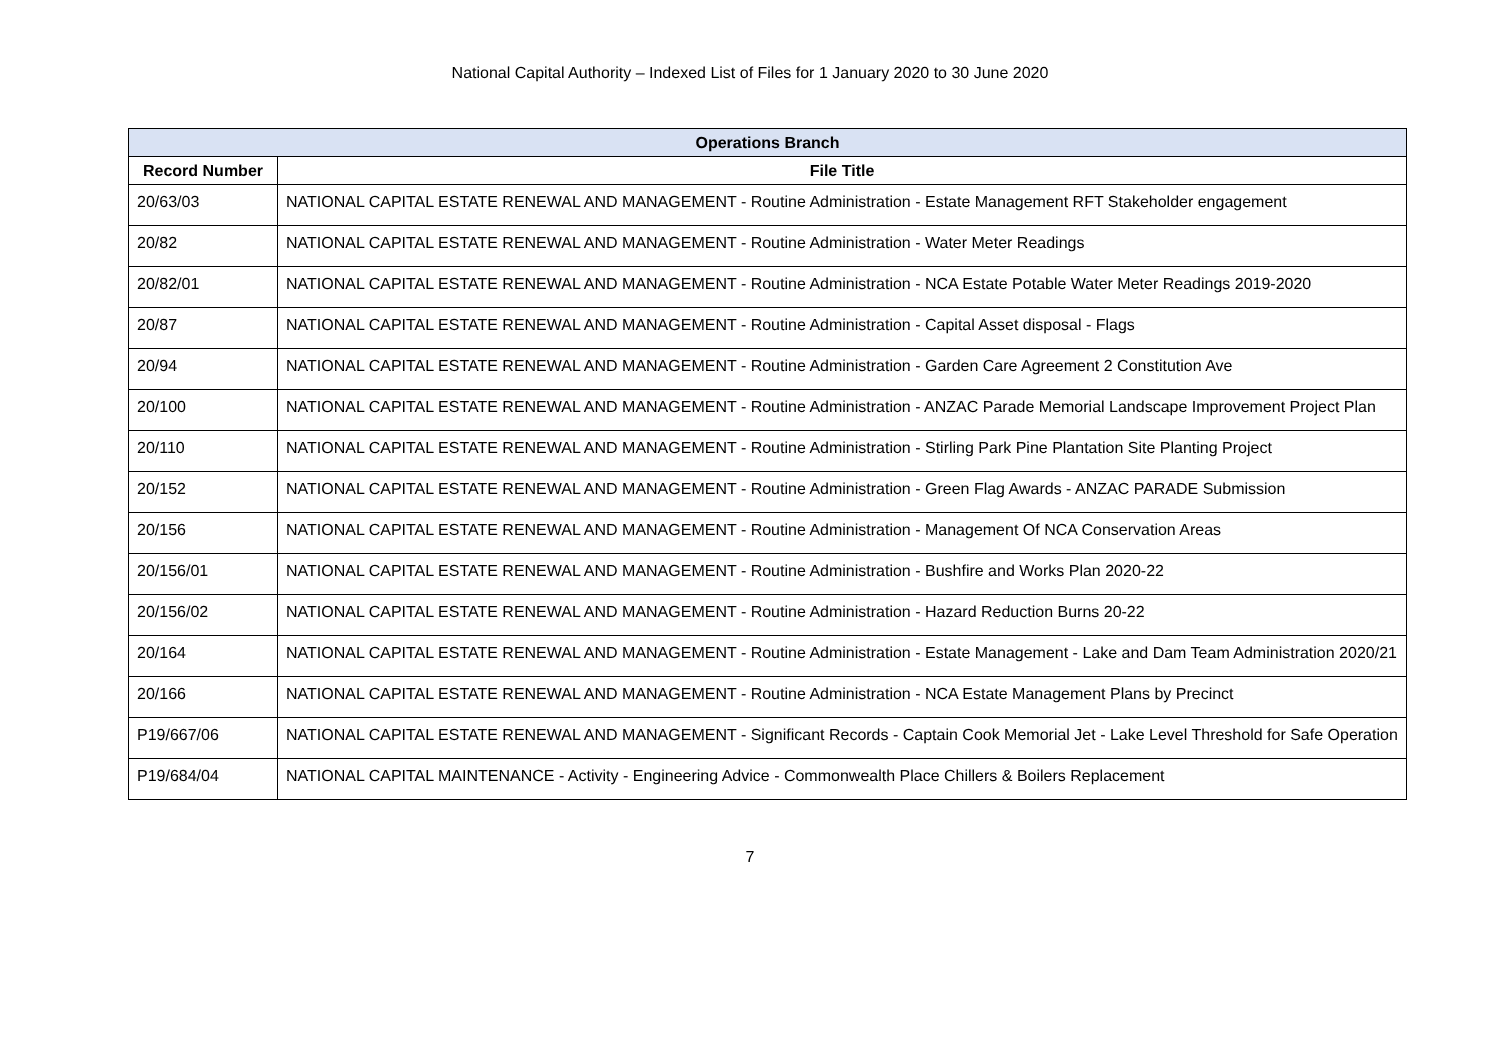National Capital Authority – Indexed List of Files for 1 January 2020 to 30 June 2020
| Operations Branch | |
| --- | --- |
| Record Number | File Title |
| 20/63/03 | NATIONAL CAPITAL ESTATE RENEWAL AND MANAGEMENT - Routine Administration - Estate Management RFT Stakeholder engagement |
| 20/82 | NATIONAL CAPITAL ESTATE RENEWAL AND MANAGEMENT - Routine Administration - Water Meter Readings |
| 20/82/01 | NATIONAL CAPITAL ESTATE RENEWAL AND MANAGEMENT - Routine Administration - NCA Estate Potable Water Meter Readings 2019-2020 |
| 20/87 | NATIONAL CAPITAL ESTATE RENEWAL AND MANAGEMENT - Routine Administration - Capital Asset disposal - Flags |
| 20/94 | NATIONAL CAPITAL ESTATE RENEWAL AND MANAGEMENT - Routine Administration - Garden Care Agreement 2 Constitution Ave |
| 20/100 | NATIONAL CAPITAL ESTATE RENEWAL AND MANAGEMENT - Routine Administration - ANZAC Parade Memorial Landscape Improvement Project Plan |
| 20/110 | NATIONAL CAPITAL ESTATE RENEWAL AND MANAGEMENT - Routine Administration - Stirling Park Pine Plantation Site Planting Project |
| 20/152 | NATIONAL CAPITAL ESTATE RENEWAL AND MANAGEMENT - Routine Administration - Green Flag Awards - ANZAC PARADE Submission |
| 20/156 | NATIONAL CAPITAL ESTATE RENEWAL AND MANAGEMENT - Routine Administration - Management Of NCA Conservation Areas |
| 20/156/01 | NATIONAL CAPITAL ESTATE RENEWAL AND MANAGEMENT - Routine Administration - Bushfire and Works Plan 2020-22 |
| 20/156/02 | NATIONAL CAPITAL ESTATE RENEWAL AND MANAGEMENT - Routine Administration - Hazard Reduction Burns 20-22 |
| 20/164 | NATIONAL CAPITAL ESTATE RENEWAL AND MANAGEMENT - Routine Administration - Estate Management - Lake and Dam Team Administration 2020/21 |
| 20/166 | NATIONAL CAPITAL ESTATE RENEWAL AND MANAGEMENT - Routine Administration - NCA Estate Management Plans by Precinct |
| P19/667/06 | NATIONAL CAPITAL ESTATE RENEWAL AND MANAGEMENT - Significant Records - Captain Cook Memorial Jet - Lake Level Threshold for Safe Operation |
| P19/684/04 | NATIONAL CAPITAL MAINTENANCE - Activity - Engineering Advice - Commonwealth Place Chillers & Boilers Replacement |
7